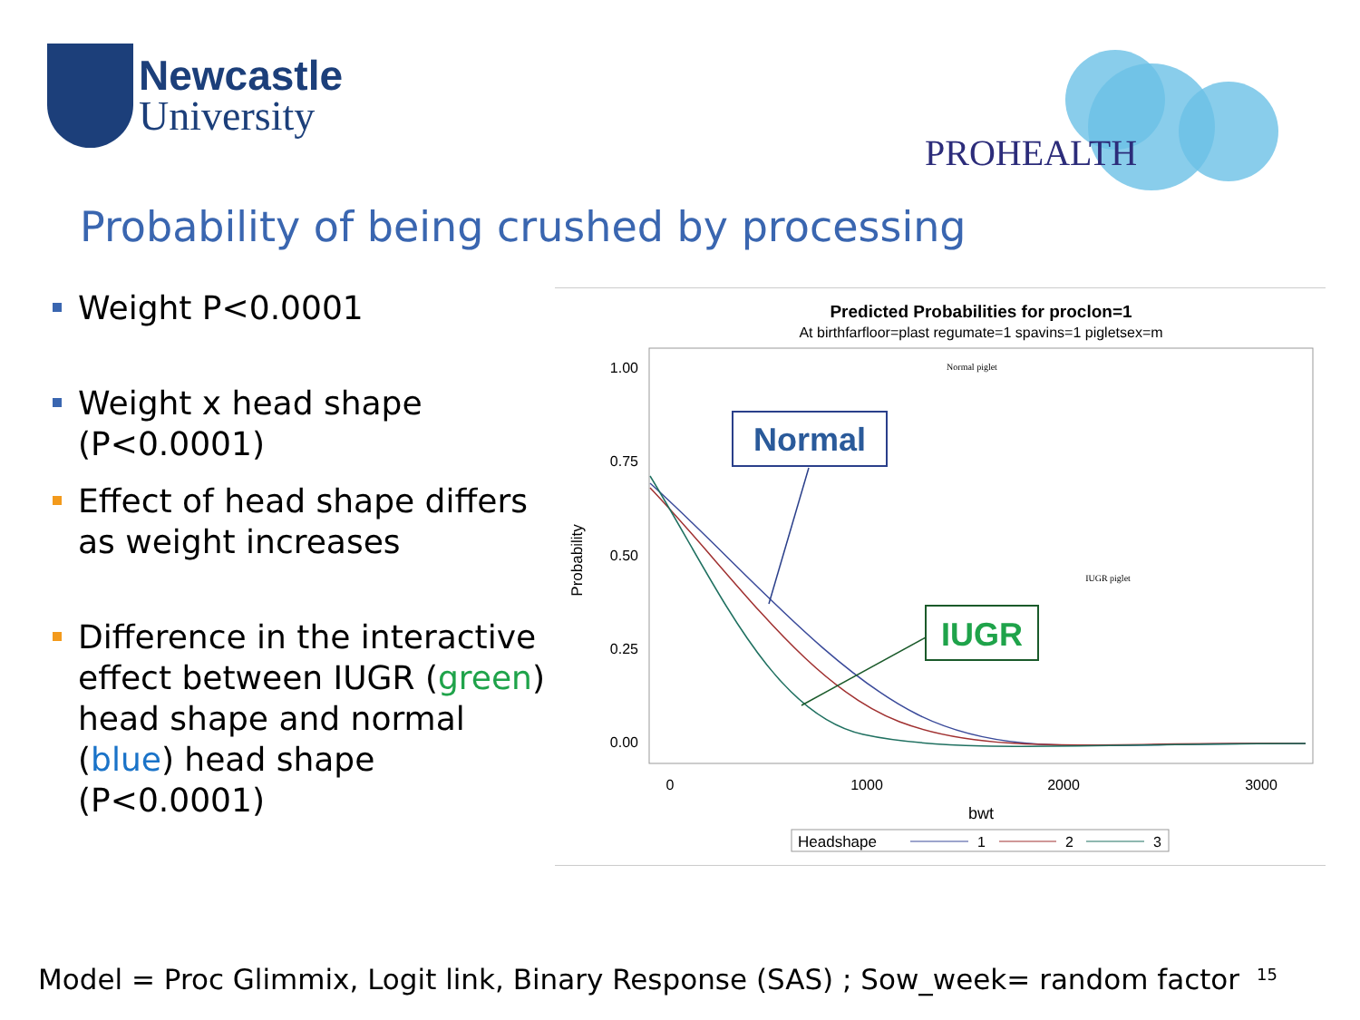Newcastle
University
PROHEALTH
Probability of being crushed by processing
Weight P<0.0001
Weight x head shape (P<0.0001)
Effect of head shape differs as weight increases
Difference in the interactive effect between IUGR (green) head shape and normal (blue) head shape (P<0.0001)
Predicted Probabilities for proclon=1
At birthfarfloor=plast regumate=1 spavins=1 pigletsex=m
1.00
0.75
0.50
0.25
0.00
0
1000
2000
3000
bwt
Probability
Normal
Normal piglet
IUGR
IUGR piglet
Headshape
1
2
3
Model = Proc Glimmix, Logit link, Binary Response (SAS) ; Sow_week= random factor
15